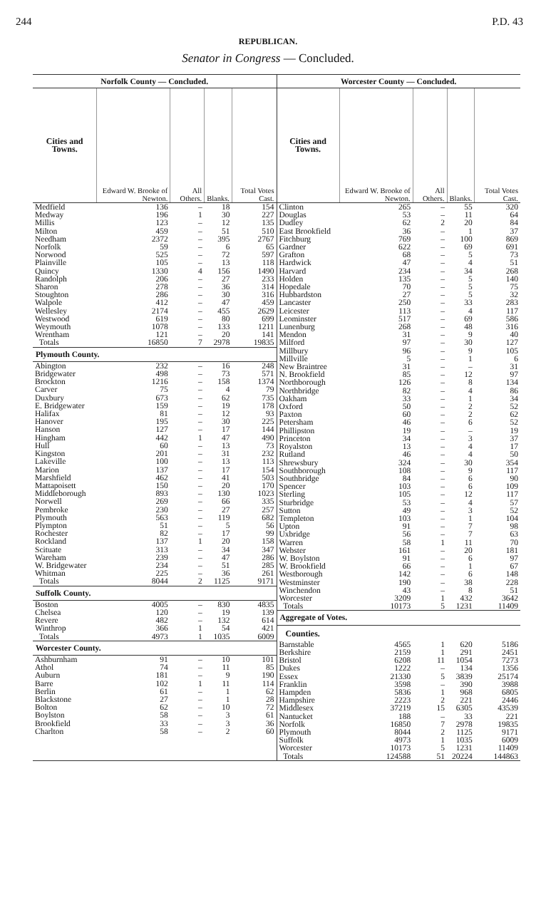244 P.D. 43
REPUBLICAN.
Senator in Congress — Concluded.
Norfolk County — Concluded.
| Cities and Towns. | Edward W. Brooke of Newton. | All Others. | Blanks. | Total Votes Cast. |
| --- | --- | --- | --- | --- |
| Medfield | 136 | – | 18 | 154 |
| Medway | 196 | 1 | 30 | 227 |
| Millis | 123 | – | 12 | 135 |
| Milton | 459 | – | 51 | 510 |
| Needham | 2372 | – | 395 | 2767 |
| Norfolk | 59 | – | 6 | 65 |
| Norwood | 525 | – | 72 | 597 |
| Plainville | 105 | – | 13 | 118 |
| Quincy | 1330 | 4 | 156 | 1490 |
| Randolph | 206 | – | 27 | 233 |
| Sharon | 278 | – | 36 | 314 |
| Stoughton | 286 | – | 30 | 316 |
| Walpole | 412 | – | 47 | 459 |
| Wellesley | 2174 | – | 455 | 2629 |
| Westwood | 619 | – | 80 | 699 |
| Weymouth | 1078 | – | 133 | 1211 |
| Wrentham | 121 | – | 20 | 141 |
| Totals | 16850 | 7 | 2978 | 19835 |
| Plymouth County. | | | | |
| Abington | 232 | – | 16 | 248 |
| Bridgewater | 498 | – | 73 | 571 |
| Brockton | 1216 | – | 158 | 1374 |
| Carver | 75 | – | 4 | 79 |
| Duxbury | 673 | – | 62 | 735 |
| E. Bridgewater | 159 | – | 19 | 178 |
| Halifax | 81 | – | 12 | 93 |
| Hanover | 195 | – | 30 | 225 |
| Hanson | 127 | – | 17 | 144 |
| Hingham | 442 | 1 | 47 | 490 |
| Hull | 60 | – | 13 | 73 |
| Kingston | 201 | – | 31 | 232 |
| Lakeville | 100 | – | 13 | 113 |
| Marion | 137 | – | 17 | 154 |
| Marshfield | 462 | – | 41 | 503 |
| Mattapoisett | 150 | – | 20 | 170 |
| Middleborough | 893 | – | 130 | 1023 |
| Norwell | 269 | – | 66 | 335 |
| Pembroke | 230 | – | 27 | 257 |
| Plymouth | 563 | – | 119 | 682 |
| Plympton | 51 | – | 5 | 56 |
| Rochester | 82 | – | 17 | 99 |
| Rockland | 137 | 1 | 20 | 158 |
| Scituate | 313 | – | 34 | 347 |
| Wareham | 239 | – | 47 | 286 |
| W. Bridgewater | 234 | – | 51 | 285 |
| Whitman | 225 | – | 36 | 261 |
| Totals | 8044 | 2 | 1125 | 9171 |
| Suffolk County. | | | | |
| Boston | 4005 | – | 830 | 4835 |
| Chelsea | 120 | – | 19 | 139 |
| Revere | 482 | – | 132 | 614 |
| Winthrop | 366 | 1 | 54 | 421 |
| Totals | 4973 | 1 | 1035 | 6009 |
| Worcester County. | | | | |
| Ashburnham | 91 | – | 10 | 101 |
| Athol | 74 | – | 11 | 85 |
| Auburn | 181 | – | 9 | 190 |
| Barre | 102 | 1 | 11 | 114 |
| Berlin | 61 | – | 1 | 62 |
| Blackstone | 27 | – | 1 | 28 |
| Bolton | 62 | – | 10 | 72 |
| Boylston | 58 | – | 3 | 61 |
| Brookfield | 33 | – | 3 | 36 |
| Charlton | 58 | – | 2 | 60 |
Worcester County — Concluded.
| Cities and Towns. | Edward W. Brooke of Newton. | All Others. | Blanks. | Total Votes Cast. |
| --- | --- | --- | --- | --- |
| Clinton | 265 | – | 55 | 320 |
| Douglas | 53 | – | 11 | 64 |
| Dudley | 62 | 2 | 20 | 84 |
| East Brookfield | 36 | – | 1 | 37 |
| Fitchburg | 769 | – | 100 | 869 |
| Gardner | 622 | – | 69 | 691 |
| Grafton | 68 | – | 5 | 73 |
| Hardwick | 47 | – | 4 | 51 |
| Harvard | 234 | – | 34 | 268 |
| Holden | 135 | – | 5 | 140 |
| Hopedale | 70 | – | 5 | 75 |
| Hubbardston | 27 | – | 5 | 32 |
| Lancaster | 250 | – | 33 | 283 |
| Leicester | 113 | – | 4 | 117 |
| Leominster | 517 | – | 69 | 586 |
| Lunenburg | 268 | – | 48 | 316 |
| Mendon | 31 | – | 9 | 40 |
| Milford | 97 | – | 30 | 127 |
| Millbury | 96 | – | 9 | 105 |
| Millville | 5 | – | 1 | 6 |
| New Braintree | 31 | – | – | 31 |
| N. Brookfield | 85 | – | 12 | 97 |
| Northborough | 126 | – | 8 | 134 |
| Northbridge | 82 | – | 4 | 86 |
| Oakham | 33 | – | 1 | 34 |
| Oxford | 50 | – | 2 | 52 |
| Paxton | 60 | – | 2 | 62 |
| Petersham | 46 | – | 6 | 52 |
| Phillipston | 19 | – | – | 19 |
| Princeton | 34 | – | 3 | 37 |
| Royalston | 13 | – | 4 | 17 |
| Rutland | 46 | – | 4 | 50 |
| Shrewsbury | 324 | – | 30 | 354 |
| Southborough | 108 | – | 9 | 117 |
| Southbridge | 84 | – | 6 | 90 |
| Spencer | 103 | – | 6 | 109 |
| Sterling | 105 | – | 12 | 117 |
| Sturbridge | 53 | – | 4 | 57 |
| Sutton | 49 | – | 3 | 52 |
| Templeton | 103 | – | 1 | 104 |
| Upton | 91 | – | 7 | 98 |
| Uxbridge | 56 | – | 7 | 63 |
| Warren | 58 | 1 | 11 | 70 |
| Webster | 161 | – | 20 | 181 |
| W. Boylston | 91 | – | 6 | 97 |
| W. Brookfield | 66 | – | 1 | 67 |
| Westborough | 142 | – | 6 | 148 |
| Westminster | 190 | – | 38 | 228 |
| Winchendon | 43 | – | 8 | 51 |
| Worcester | 3209 | 1 | 432 | 3642 |
| Totals | 10173 | 5 | 1231 | 11409 |
| Aggregate of Votes. | | | | |
| Counties. | | | | |
| Barnstable | 4565 | 1 | 620 | 5186 |
| Berkshire | 2159 | 1 | 291 | 2451 |
| Bristol | 6208 | 11 | 1054 | 7273 |
| Dukes | 1222 | – | 134 | 1356 |
| Essex | 21330 | 5 | 3839 | 25174 |
| Franklin | 3598 | – | 390 | 3988 |
| Hampden | 5836 | 1 | 968 | 6805 |
| Hampshire | 2223 | 2 | 221 | 2446 |
| Middlesex | 37219 | 15 | 6305 | 43539 |
| Nantucket | 188 | – | 33 | 221 |
| Norfolk | 16850 | 7 | 2978 | 19835 |
| Plymouth | 8044 | 2 | 1125 | 9171 |
| Suffolk | 4973 | 1 | 1035 | 6009 |
| Worcester | 10173 | 5 | 1231 | 11409 |
| Totals | 124588 | 51 | 20224 | 144863 |